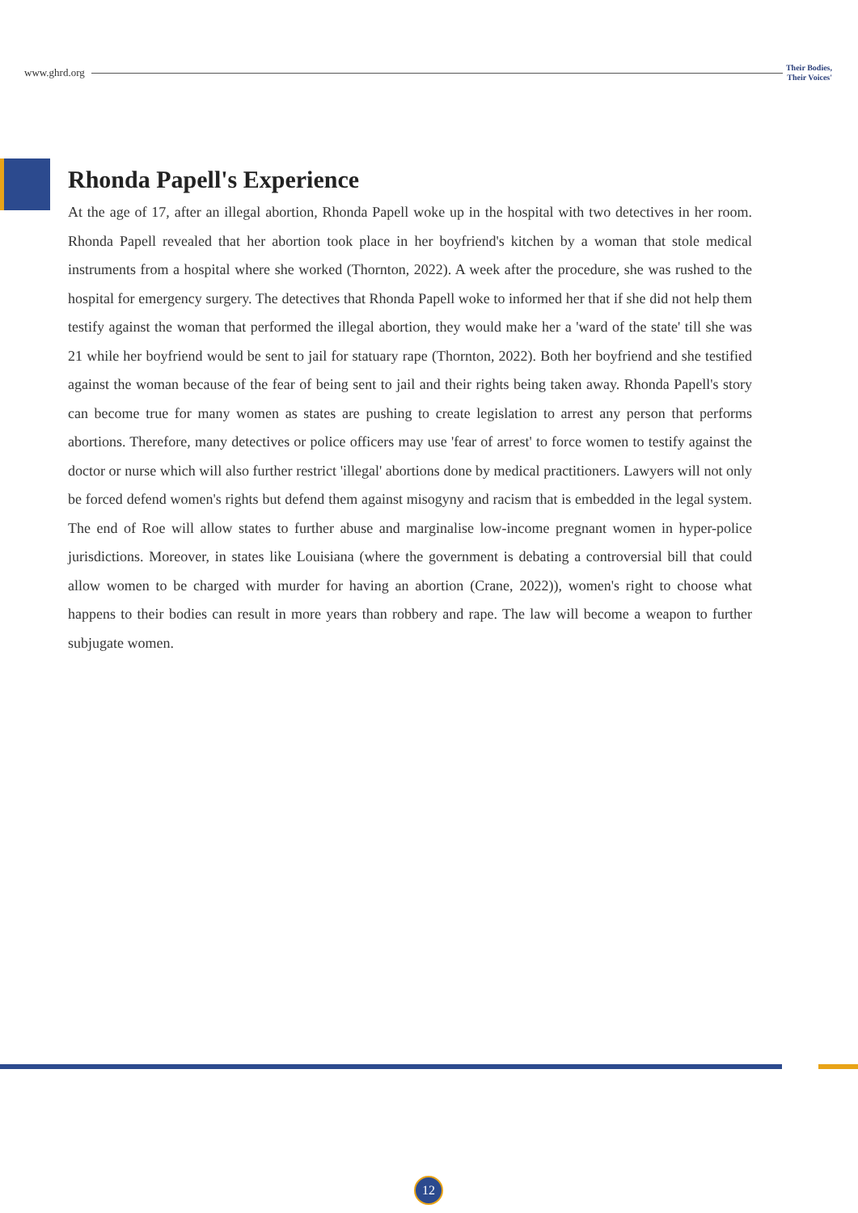www.ghrd.org Their Bodies,
Their Voices'
Rhonda Papell's Experience
At the age of 17, after an illegal abortion, Rhonda Papell woke up in the hospital with two detectives in her room. Rhonda Papell revealed that her abortion took place in her boyfriend's kitchen by a woman that stole medical instruments from a hospital where she worked (Thornton, 2022). A week after the procedure, she was rushed to the hospital for emergency surgery. The detectives that Rhonda Papell woke to informed her that if she did not help them testify against the woman that performed the illegal abortion, they would make her a 'ward of the state' till she was 21 while her boyfriend would be sent to jail for statuary rape (Thornton, 2022). Both her boyfriend and she testified against the woman because of the fear of being sent to jail and their rights being taken away. Rhonda Papell's story can become true for many women as states are pushing to create legislation to arrest any person that performs abortions. Therefore, many detectives or police officers may use 'fear of arrest' to force women to testify against the doctor or nurse which will also further restrict 'illegal' abortions done by medical practitioners. Lawyers will not only be forced defend women's rights but defend them against misogyny and racism that is embedded in the legal system. The end of Roe will allow states to further abuse and marginalise low-income pregnant women in hyper-police jurisdictions. Moreover, in states like Louisiana (where the government is debating a controversial bill that could allow women to be charged with murder for having an abortion (Crane, 2022)), women's right to choose what happens to their bodies can result in more years than robbery and rape. The law will become a weapon to further subjugate women.
12